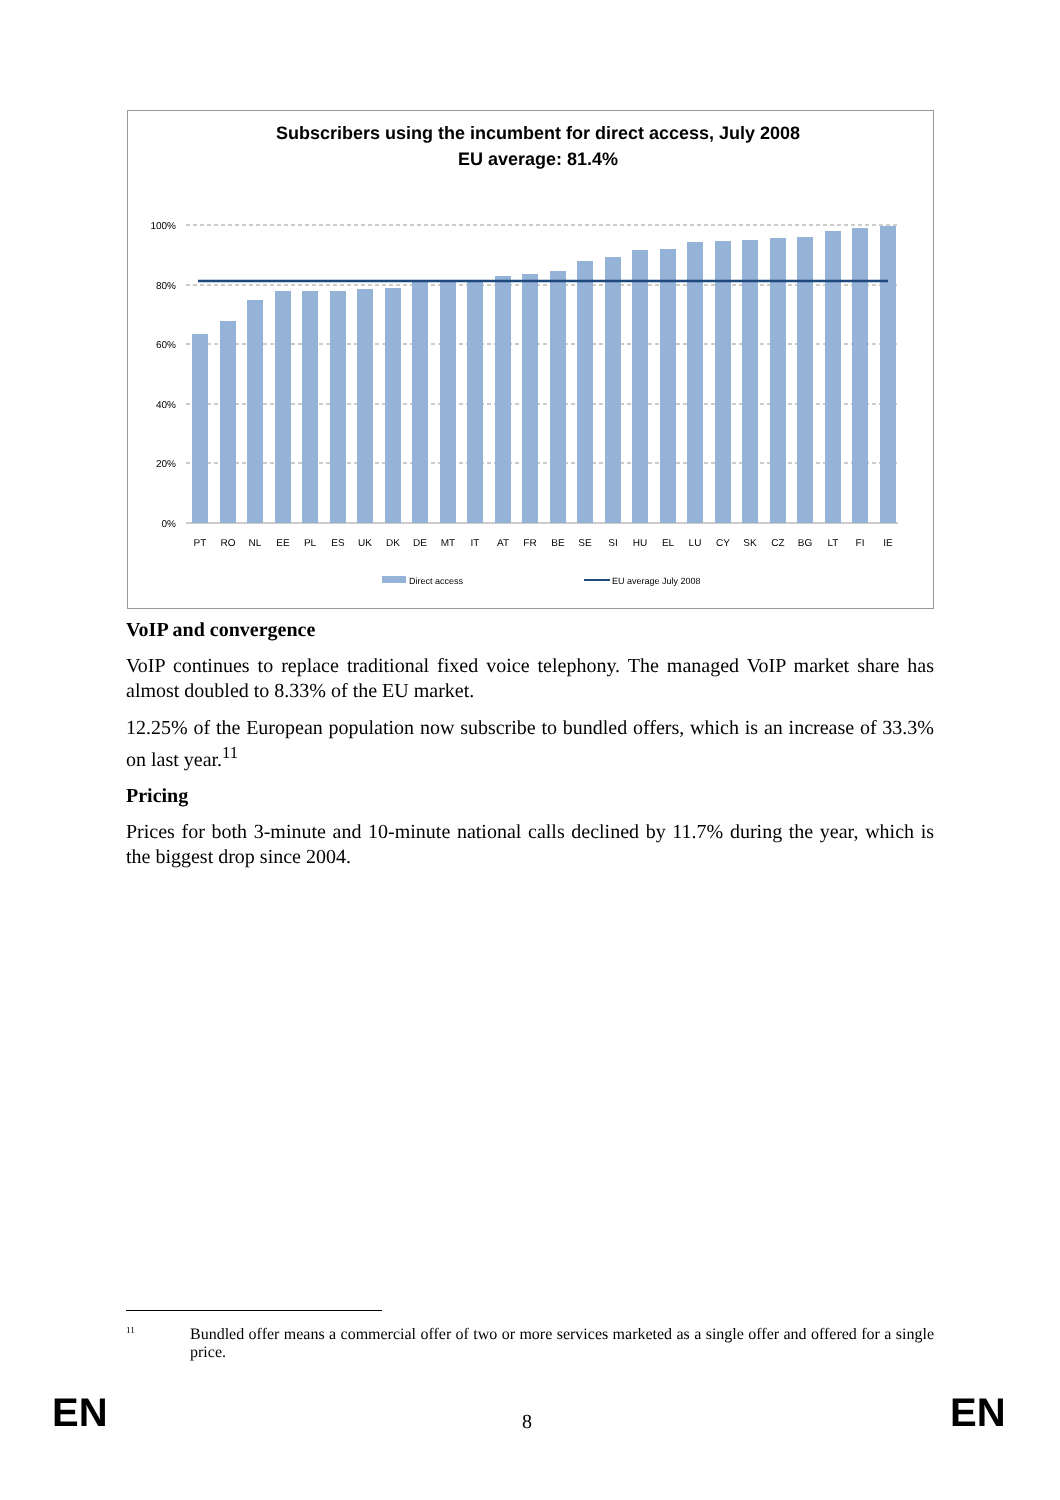Subscribers using the incumbent for direct access, July 2008
EU average: 81.4%
100%
80%
60%
40%
20%
0%
PT
RO
NL
EE
PL
ES
UK
DK
DE
MT
IT
AT
FR
BE
SE
SI
HU
EL
LU
CY
SK
CZ
BG
LT
FI
IE
Direct access
EU average July 2008
VoIP and convergence
VoIP continues to replace traditional fixed voice telephony. The managed VoIP market share has almost doubled to 8.33% of the EU market.
12.25% of the European population now subscribe to bundled offers, which is an increase of 33.3% on last year.<sup>11</sup>
Pricing
Prices for both 3-minute and 10-minute national calls declined by 11.7% during the year, which is the biggest drop since 2004.
<sup>11</sup> Bundled offer means a commercial offer of two or more services marketed as a single offer and offered for a single price.
EN 8 EN